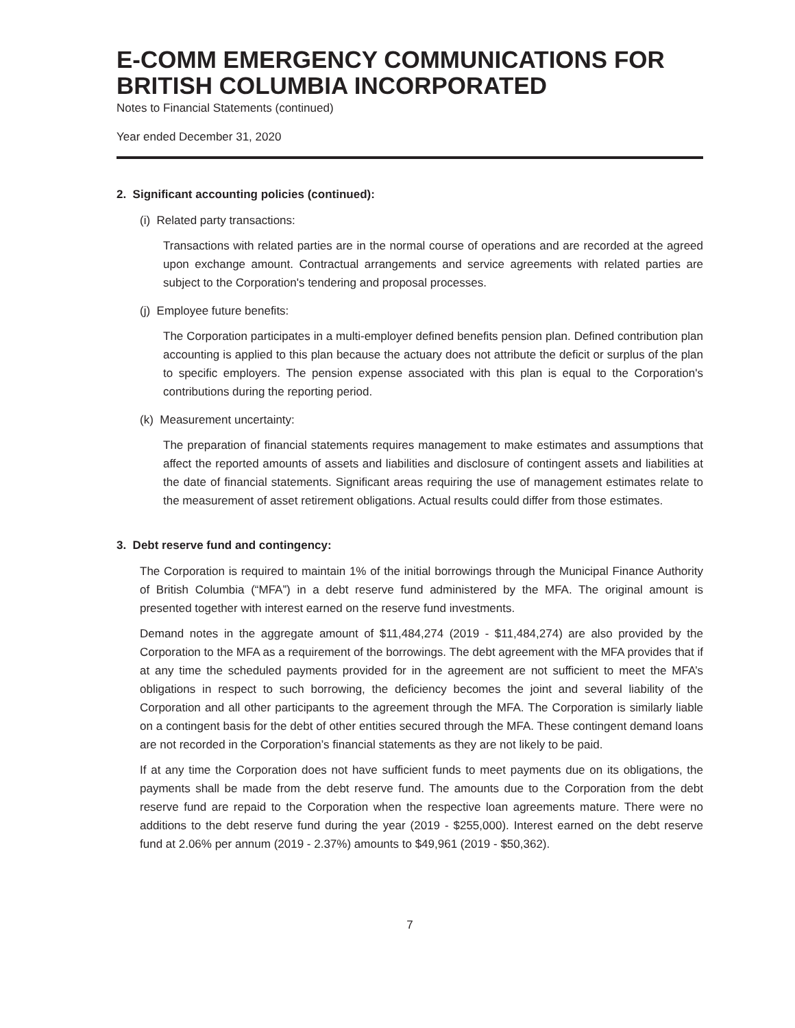E-COMM EMERGENCY COMMUNICATIONS FOR BRITISH COLUMBIA INCORPORATED
Notes to Financial Statements (continued)
Year ended December 31, 2020
2. Significant accounting policies (continued):
(i) Related party transactions:
Transactions with related parties are in the normal course of operations and are recorded at the agreed upon exchange amount. Contractual arrangements and service agreements with related parties are subject to the Corporation's tendering and proposal processes.
(j) Employee future benefits:
The Corporation participates in a multi-employer defined benefits pension plan. Defined contribution plan accounting is applied to this plan because the actuary does not attribute the deficit or surplus of the plan to specific employers. The pension expense associated with this plan is equal to the Corporation's contributions during the reporting period.
(k) Measurement uncertainty:
The preparation of financial statements requires management to make estimates and assumptions that affect the reported amounts of assets and liabilities and disclosure of contingent assets and liabilities at the date of financial statements. Significant areas requiring the use of management estimates relate to the measurement of asset retirement obligations. Actual results could differ from those estimates.
3. Debt reserve fund and contingency:
The Corporation is required to maintain 1% of the initial borrowings through the Municipal Finance Authority of British Columbia (“MFA”) in a debt reserve fund administered by the MFA. The original amount is presented together with interest earned on the reserve fund investments.
Demand notes in the aggregate amount of $11,484,274 (2019 - $11,484,274) are also provided by the Corporation to the MFA as a requirement of the borrowings. The debt agreement with the MFA provides that if at any time the scheduled payments provided for in the agreement are not sufficient to meet the MFA’s obligations in respect to such borrowing, the deficiency becomes the joint and several liability of the Corporation and all other participants to the agreement through the MFA. The Corporation is similarly liable on a contingent basis for the debt of other entities secured through the MFA. These contingent demand loans are not recorded in the Corporation’s financial statements as they are not likely to be paid.
If at any time the Corporation does not have sufficient funds to meet payments due on its obligations, the payments shall be made from the debt reserve fund. The amounts due to the Corporation from the debt reserve fund are repaid to the Corporation when the respective loan agreements mature. There were no additions to the debt reserve fund during the year (2019 - $255,000). Interest earned on the debt reserve fund at 2.06% per annum (2019 - 2.37%) amounts to $49,961 (2019 - $50,362).
7